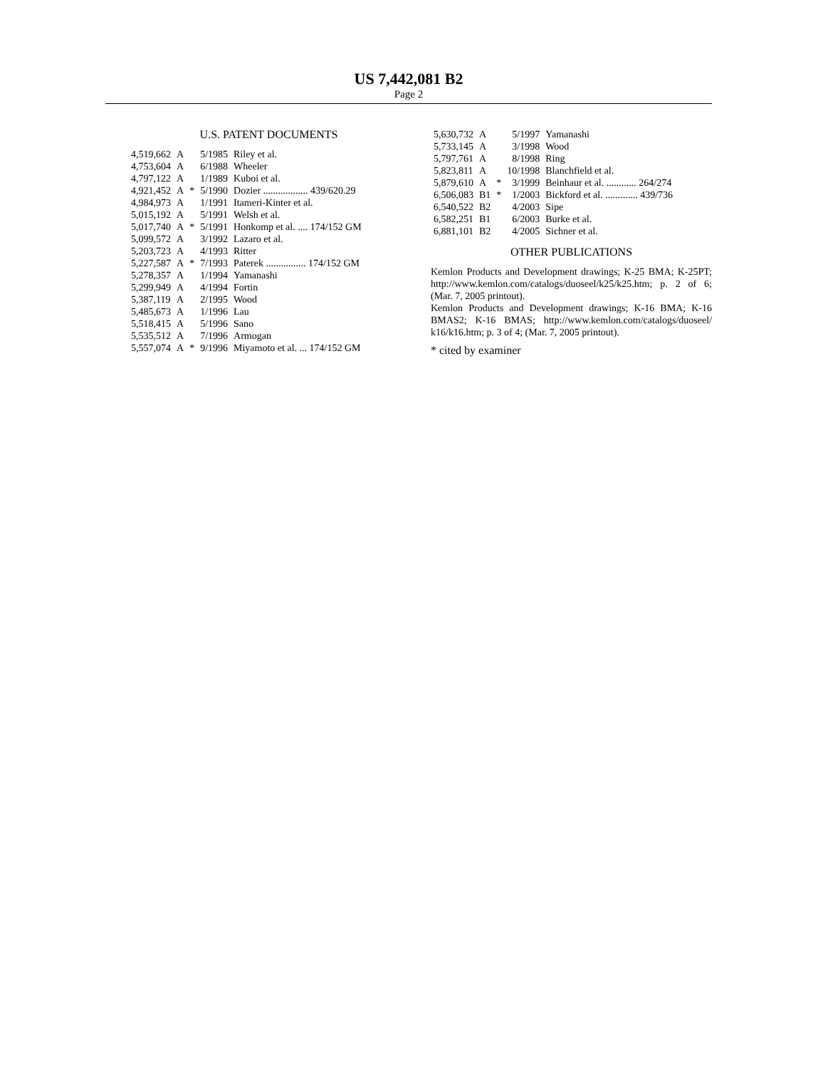US 7,442,081 B2
Page 2
U.S. PATENT DOCUMENTS
| 4,519,662 | A | | 5/1985 | Riley et al. |
| 4,753,604 | A | | 6/1988 | Wheeler |
| 4,797,122 | A | | 1/1989 | Kuboi et al. |
| 4,921,452 | A | * | 5/1990 | Dozier .................. 439/620.29 |
| 4,984,973 | A | | 1/1991 | Itameri-Kinter et al. |
| 5,015,192 | A | | 5/1991 | Welsh et al. |
| 5,017,740 | A | * | 5/1991 | Honkomp et al. .... 174/152 GM |
| 5,099,572 | A | | 3/1992 | Lazaro et al. |
| 5,203,723 | A | | 4/1993 | Ritter |
| 5,227,587 | A | * | 7/1993 | Paterek ................ 174/152 GM |
| 5,278,357 | A | | 1/1994 | Yamanashi |
| 5,299,949 | A | | 4/1994 | Fortin |
| 5,387,119 | A | | 2/1995 | Wood |
| 5,485,673 | A | | 1/1996 | Lau |
| 5,518,415 | A | | 5/1996 | Sano |
| 5,535,512 | A | | 7/1996 | Armogan |
| 5,557,074 | A | * | 9/1996 | Miyamoto et al. ... 174/152 GM |
| 5,630,732 | A | | 5/1997 | Yamanashi |
| 5,733,145 | A | | 3/1998 | Wood |
| 5,797,761 | A | | 8/1998 | Ring |
| 5,823,811 | A | | 10/1998 | Blanchfield et al. |
| 5,879,610 | A | * | 3/1999 | Beinhaur et al. ............ 264/274 |
| 6,506,083 | B1 | * | 1/2003 | Bickford et al. ............. 439/736 |
| 6,540,522 | B2 | | 4/2003 | Sipe |
| 6,582,251 | B1 | | 6/2003 | Burke et al. |
| 6,881,101 | B2 | | 4/2005 | Sichner et al. |
OTHER PUBLICATIONS
Kemlon Products and Development drawings; K-25 BMA; K-25PT; http://www.kemlon.com/catalogs/duoseel/k25/k25.htm; p. 2 of 6; (Mar. 7, 2005 printout).
Kemlon Products and Development drawings; K-16 BMA; K-16 BMAS2; K-16 BMAS; http://www.kemlon.com/catalogs/duoseel/ k16/k16.htm; p. 3 of 4; (Mar. 7, 2005 printout).
* cited by examiner